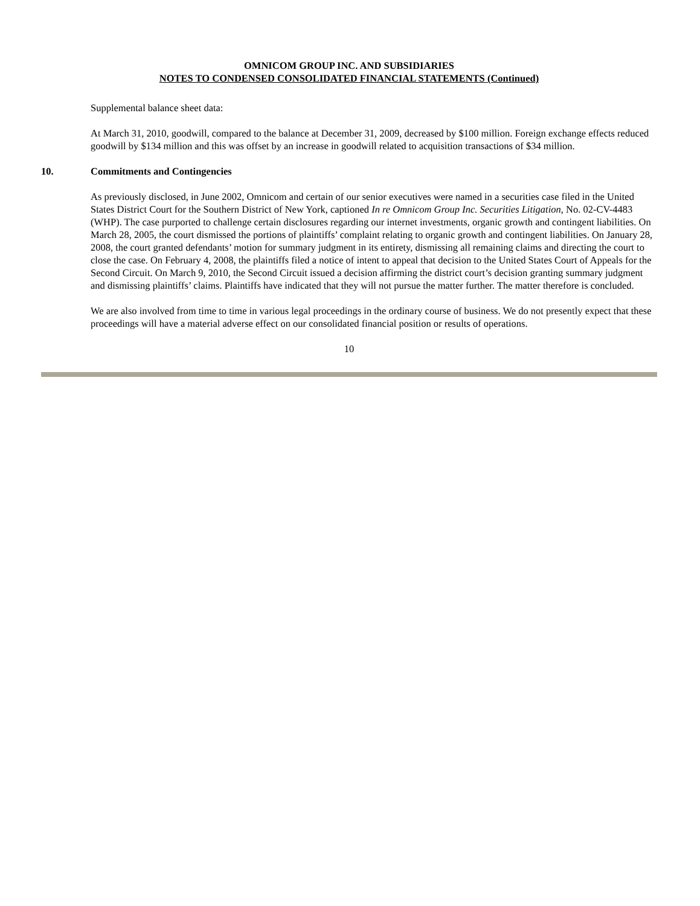OMNICOM GROUP INC. AND SUBSIDIARIES
NOTES TO CONDENSED CONSOLIDATED FINANCIAL STATEMENTS (Continued)
Supplemental balance sheet data:
At March 31, 2010, goodwill, compared to the balance at December 31, 2009, decreased by $100 million. Foreign exchange effects reduced goodwill by $134 million and this was offset by an increase in goodwill related to acquisition transactions of $34 million.
10. Commitments and Contingencies
As previously disclosed, in June 2002, Omnicom and certain of our senior executives were named in a securities case filed in the United States District Court for the Southern District of New York, captioned In re Omnicom Group Inc. Securities Litigation, No. 02-CV-4483 (WHP). The case purported to challenge certain disclosures regarding our internet investments, organic growth and contingent liabilities. On March 28, 2005, the court dismissed the portions of plaintiffs’ complaint relating to organic growth and contingent liabilities. On January 28, 2008, the court granted defendants’ motion for summary judgment in its entirety, dismissing all remaining claims and directing the court to close the case. On February 4, 2008, the plaintiffs filed a notice of intent to appeal that decision to the United States Court of Appeals for the Second Circuit. On March 9, 2010, the Second Circuit issued a decision affirming the district court’s decision granting summary judgment and dismissing plaintiffs’ claims. Plaintiffs have indicated that they will not pursue the matter further. The matter therefore is concluded.
We are also involved from time to time in various legal proceedings in the ordinary course of business. We do not presently expect that these proceedings will have a material adverse effect on our consolidated financial position or results of operations.
10